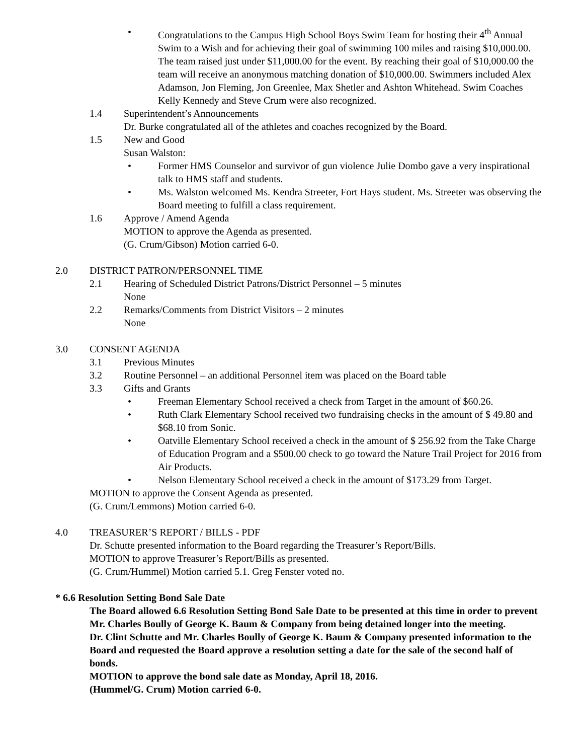• Congratulations to the Campus High School Boys Swim Team for hosting their 4<sup>th</sup> Annual Swim to a Wish and for achieving their goal of swimming 100 miles and raising $10,000.00. The team raised just under $11,000.00 for the event. By reaching their goal of $10,000.00 the team will receive an anonymous matching donation of $10,000.00. Swimmers included Alex Adamson, Jon Fleming, Jon Greenlee, Max Shetler and Ashton Whitehead. Swim Coaches Kelly Kennedy and Steve Crum were also recognized.
1.4 Superintendent’s Announcements
Dr. Burke congratulated all of the athletes and coaches recognized by the Board.
1.5 New and Good
Susan Walston:
• Former HMS Counselor and survivor of gun violence Julie Dombo gave a very inspirational talk to HMS staff and students.
• Ms. Walston welcomed Ms. Kendra Streeter, Fort Hays student. Ms. Streeter was observing the Board meeting to fulfill a class requirement.
1.6 Approve / Amend Agenda
MOTION to approve the Agenda as presented.
(G. Crum/Gibson) Motion carried 6-0.
2.0 DISTRICT PATRON/PERSONNEL TIME
2.1 Hearing of Scheduled District Patrons/District Personnel – 5 minutes
None
2.2 Remarks/Comments from District Visitors – 2 minutes
None
3.0 CONSENT AGENDA
3.1 Previous Minutes
3.2 Routine Personnel – an additional Personnel item was placed on the Board table
3.3 Gifts and Grants
• Freeman Elementary School received a check from Target in the amount of $60.26.
• Ruth Clark Elementary School received two fundraising checks in the amount of $ 49.80 and $68.10 from Sonic.
• Oatville Elementary School received a check in the amount of $ 256.92 from the Take Charge of Education Program and a $500.00 check to go toward the Nature Trail Project for 2016 from Air Products.
• Nelson Elementary School received a check in the amount of $173.29 from Target.
MOTION to approve the Consent Agenda as presented.
(G. Crum/Lemmons) Motion carried 6-0.
4.0 TREASURER’S REPORT / BILLS - PDF
Dr. Schutte presented information to the Board regarding the Treasurer’s Report/Bills.
MOTION to approve Treasurer’s Report/Bills as presented.
(G. Crum/Hummel) Motion carried 5.1. Greg Fenster voted no.
* 6.6 Resolution Setting Bond Sale Date
The Board allowed 6.6 Resolution Setting Bond Sale Date to be presented at this time in order to prevent Mr. Charles Boully of George K. Baum & Company from being detained longer into the meeting.
Dr. Clint Schutte and Mr. Charles Boully of George K. Baum & Company presented information to the Board and requested the Board approve a resolution setting a date for the sale of the second half of bonds.
MOTION to approve the bond sale date as Monday, April 18, 2016.
(Hummel/G. Crum) Motion carried 6-0.